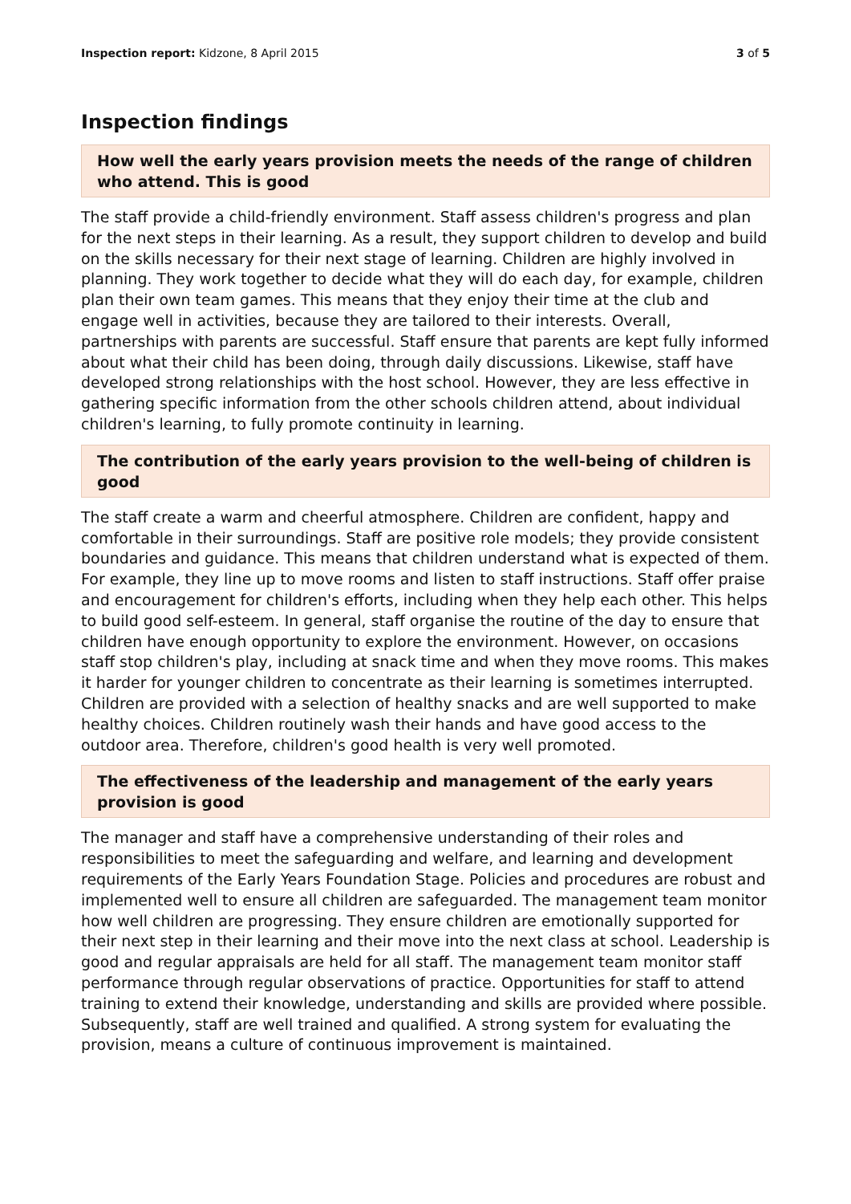Inspection report: Kidzone, 8 April 2015 3 of 5
Inspection findings
How well the early years provision meets the needs of the range of children who attend. This is good
The staff provide a child-friendly environment. Staff assess children's progress and plan for the next steps in their learning. As a result, they support children to develop and build on the skills necessary for their next stage of learning. Children are highly involved in planning. They work together to decide what they will do each day, for example, children plan their own team games. This means that they enjoy their time at the club and engage well in activities, because they are tailored to their interests. Overall, partnerships with parents are successful. Staff ensure that parents are kept fully informed about what their child has been doing, through daily discussions. Likewise, staff have developed strong relationships with the host school. However, they are less effective in gathering specific information from the other schools children attend, about individual children's learning, to fully promote continuity in learning.
The contribution of the early years provision to the well-being of children is good
The staff create a warm and cheerful atmosphere. Children are confident, happy and comfortable in their surroundings. Staff are positive role models; they provide consistent boundaries and guidance. This means that children understand what is expected of them. For example, they line up to move rooms and listen to staff instructions. Staff offer praise and encouragement for children's efforts, including when they help each other. This helps to build good self-esteem. In general, staff organise the routine of the day to ensure that children have enough opportunity to explore the environment. However, on occasions staff stop children's play, including at snack time and when they move rooms. This makes it harder for younger children to concentrate as their learning is sometimes interrupted. Children are provided with a selection of healthy snacks and are well supported to make healthy choices. Children routinely wash their hands and have good access to the outdoor area. Therefore, children's good health is very well promoted.
The effectiveness of the leadership and management of the early years provision is good
The manager and staff have a comprehensive understanding of their roles and responsibilities to meet the safeguarding and welfare, and learning and development requirements of the Early Years Foundation Stage. Policies and procedures are robust and implemented well to ensure all children are safeguarded. The management team monitor how well children are progressing. They ensure children are emotionally supported for their next step in their learning and their move into the next class at school. Leadership is good and regular appraisals are held for all staff. The management team monitor staff performance through regular observations of practice. Opportunities for staff to attend training to extend their knowledge, understanding and skills are provided where possible. Subsequently, staff are well trained and qualified. A strong system for evaluating the provision, means a culture of continuous improvement is maintained.